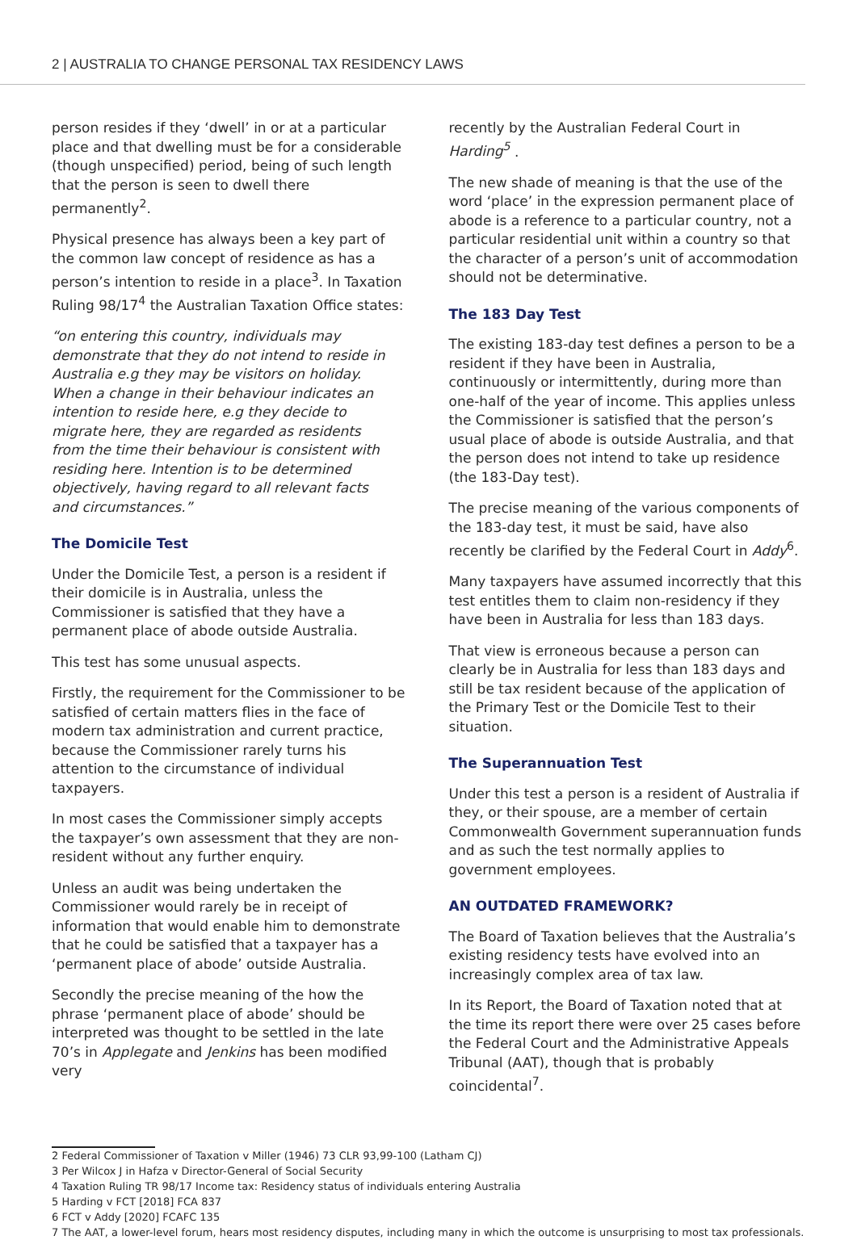2 | AUSTRALIA TO CHANGE PERSONAL TAX RESIDENCY LAWS
person resides if they ‘dwell’ in or at a particular place and that dwelling must be for a considerable (though unspecified) period, being of such length that the person is seen to dwell there permanently<sup>2</sup>.
Physical presence has always been a key part of the common law concept of residence as has a person’s intention to reside in a place<sup>3</sup>. In Taxation Ruling 98/17<sup>4</sup> the Australian Taxation Office states:
“on entering this country, individuals may demonstrate that they do not intend to reside in Australia e.g they may be visitors on holiday. When a change in their behaviour indicates an intention to reside here, e.g they decide to migrate here, they are regarded as residents from the time their behaviour is consistent with residing here. Intention is to be determined objectively, having regard to all relevant facts and circumstances.”
The Domicile Test
Under the Domicile Test, a person is a resident if their domicile is in Australia, unless the Commissioner is satisfied that they have a permanent place of abode outside Australia.
This test has some unusual aspects.
Firstly, the requirement for the Commissioner to be satisfied of certain matters flies in the face of modern tax administration and current practice, because the Commissioner rarely turns his attention to the circumstance of individual taxpayers.
In most cases the Commissioner simply accepts the taxpayer’s own assessment that they are non-resident without any further enquiry.
Unless an audit was being undertaken the Commissioner would rarely be in receipt of information that would enable him to demonstrate that he could be satisfied that a taxpayer has a ‘permanent place of abode’ outside Australia.
Secondly the precise meaning of the how the phrase ‘permanent place of abode’ should be interpreted was thought to be settled in the late 70’s in Applegate and Jenkins has been modified very
recently by the Australian Federal Court in Harding<sup>5</sup> .
The new shade of meaning is that the use of the word ‘place’ in the expression permanent place of abode is a reference to a particular country, not a particular residential unit within a country so that the character of a person’s unit of accommodation should not be determinative.
The 183 Day Test
The existing 183-day test defines a person to be a resident if they have been in Australia, continuously or intermittently, during more than one-half of the year of income. This applies unless the Commissioner is satisfied that the person’s usual place of abode is outside Australia, and that the person does not intend to take up residence (the 183-Day test).
The precise meaning of the various components of the 183-day test, it must be said, have also recently be clarified by the Federal Court in Addy<sup>6</sup>.
Many taxpayers have assumed incorrectly that this test entitles them to claim non-residency if they have been in Australia for less than 183 days.
That view is erroneous because a person can clearly be in Australia for less than 183 days and still be tax resident because of the application of the Primary Test or the Domicile Test to their situation.
The Superannuation Test
Under this test a person is a resident of Australia if they, or their spouse, are a member of certain Commonwealth Government superannuation funds and as such the test normally applies to government employees.
AN OUTDATED FRAMEWORK?
The Board of Taxation believes that the Australia’s existing residency tests have evolved into an increasingly complex area of tax law.
In its Report, the Board of Taxation noted that at the time its report there were over 25 cases before the Federal Court and the Administrative Appeals Tribunal (AAT), though that is probably coincidental<sup>7</sup>.
2 Federal Commissioner of Taxation v Miller (1946) 73 CLR 93,99-100 (Latham CJ)
3 Per Wilcox J in Hafza v Director-General of Social Security
4 Taxation Ruling TR 98/17 Income tax: Residency status of individuals entering Australia
5 Harding v FCT [2018] FCA 837
6 FCT v Addy [2020] FCAFC 135
7 The AAT, a lower-level forum, hears most residency disputes, including many in which the outcome is unsurprising to most tax professionals.